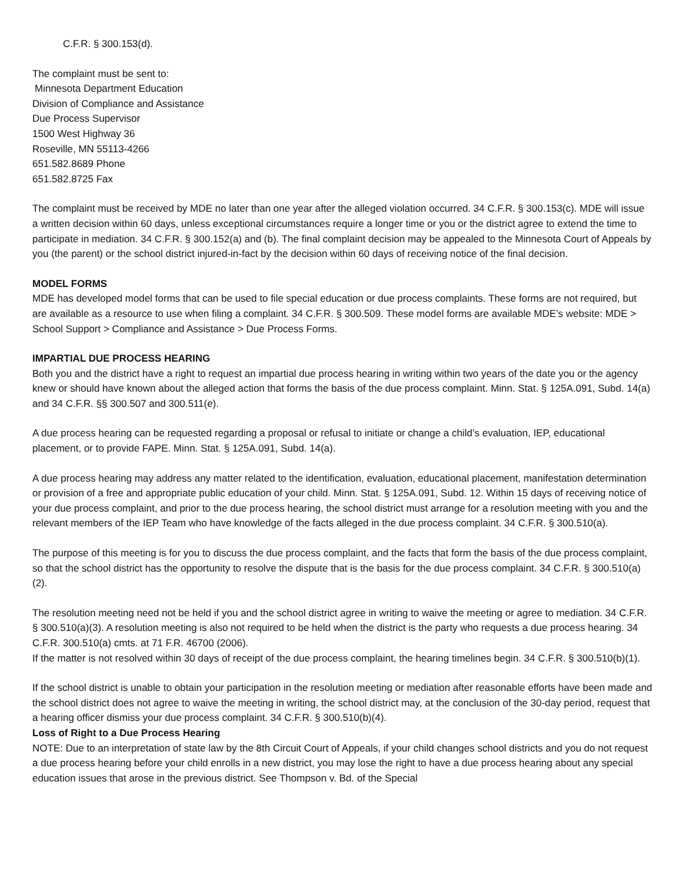C.F.R. § 300.153(d).
The complaint must be sent to:
Minnesota Department Education
Division of Compliance and Assistance
Due Process Supervisor
1500 West Highway 36
Roseville, MN 55113-4266
651.582.8689 Phone
651.582.8725 Fax
The complaint must be received by MDE no later than one year after the alleged violation occurred. 34 C.F.R. § 300.153(c). MDE will issue a written decision within 60 days, unless exceptional circumstances require a longer time or you or the district agree to extend the time to participate in mediation. 34 C.F.R. § 300.152(a) and (b). The final complaint decision may be appealed to the Minnesota Court of Appeals by you (the parent) or the school district injured-in-fact by the decision within 60 days of receiving notice of the final decision.
MODEL FORMS
MDE has developed model forms that can be used to file special education or due process complaints. These forms are not required, but are available as a resource to use when filing a complaint. 34 C.F.R. § 300.509. These model forms are available MDE’s website: MDE > School Support > Compliance and Assistance > Due Process Forms.
IMPARTIAL DUE PROCESS HEARING
Both you and the district have a right to request an impartial due process hearing in writing within two years of the date you or the agency knew or should have known about the alleged action that forms the basis of the due process complaint. Minn. Stat. § 125A.091, Subd. 14(a) and 34 C.F.R. §§ 300.507 and 300.511(e).
A due process hearing can be requested regarding a proposal or refusal to initiate or change a child’s evaluation, IEP, educational placement, or to provide FAPE. Minn. Stat. § 125A.091, Subd. 14(a).
A due process hearing may address any matter related to the identification, evaluation, educational placement, manifestation determination or provision of a free and appropriate public education of your child. Minn. Stat. § 125A.091, Subd. 12. Within 15 days of receiving notice of your due process complaint, and prior to the due process hearing, the school district must arrange for a resolution meeting with you and the relevant members of the IEP Team who have knowledge of the facts alleged in the due process complaint. 34 C.F.R. § 300.510(a).
The purpose of this meeting is for you to discuss the due process complaint, and the facts that form the basis of the due process complaint, so that the school district has the opportunity to resolve the dispute that is the basis for the due process complaint. 34 C.F.R. § 300.510(a)(2).
The resolution meeting need not be held if you and the school district agree in writing to waive the meeting or agree to mediation. 34 C.F.R. § 300.510(a)(3). A resolution meeting is also not required to be held when the district is the party who requests a due process hearing. 34 C.F.R. 300.510(a) cmts. at 71 F.R. 46700 (2006).
If the matter is not resolved within 30 days of receipt of the due process complaint, the hearing timelines begin. 34 C.F.R. § 300.510(b)(1).
If the school district is unable to obtain your participation in the resolution meeting or mediation after reasonable efforts have been made and the school district does not agree to waive the meeting in writing, the school district may, at the conclusion of the 30-day period, request that a hearing officer dismiss your due process complaint. 34 C.F.R. § 300.510(b)(4).
Loss of Right to a Due Process Hearing
NOTE: Due to an interpretation of state law by the 8th Circuit Court of Appeals, if your child changes school districts and you do not request a due process hearing before your child enrolls in a new district, you may lose the right to have a due process hearing about any special education issues that arose in the previous district. See Thompson v. Bd. of the Special